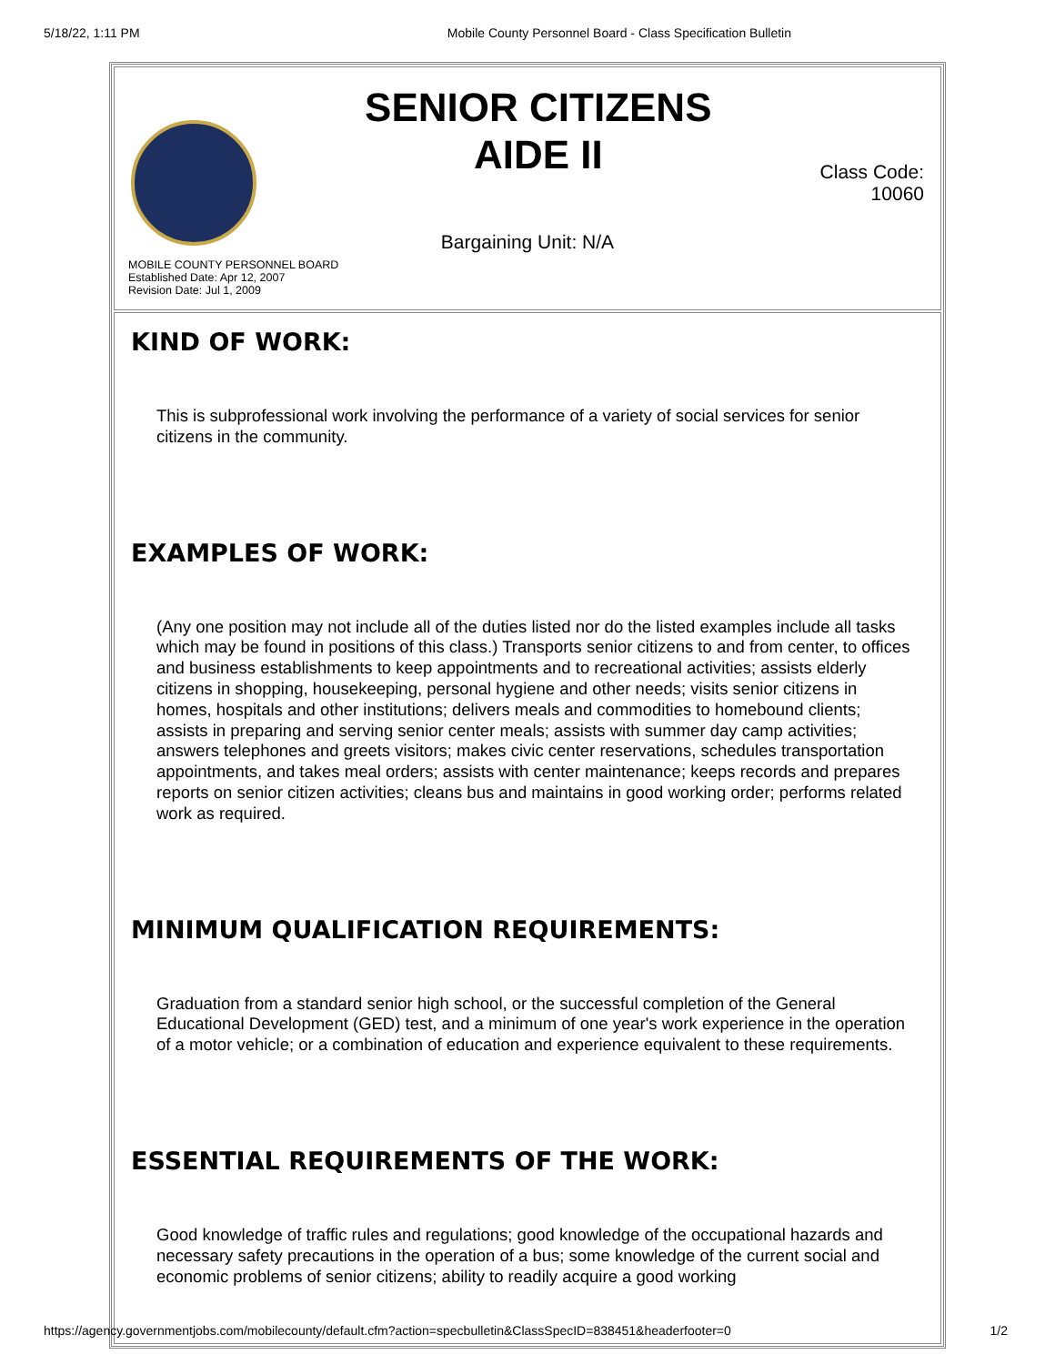5/18/22, 1:11 PM Mobile County Personnel Board - Class Specification Bulletin
SENIOR CITIZENS
AIDE II
Class Code:
10060
Bargaining Unit: N/A
MOBILE COUNTY PERSONNEL BOARD
Established Date: Apr 12, 2007
Revision Date: Jul 1, 2009
KIND OF WORK:
This is subprofessional work involving the performance of a variety of social services for senior citizens in the community.
EXAMPLES OF WORK:
(Any one position may not include all of the duties listed nor do the listed examples include all tasks which may be found in positions of this class.) Transports senior citizens to and from center, to offices and business establishments to keep appointments and to recreational activities; assists elderly citizens in shopping, housekeeping, personal hygiene and other needs; visits senior citizens in homes, hospitals and other institutions; delivers meals and commodities to homebound clients; assists in preparing and serving senior center meals; assists with summer day camp activities; answers telephones and greets visitors; makes civic center reservations, schedules transportation appointments, and takes meal orders; assists with center maintenance; keeps records and prepares reports on senior citizen activities; cleans bus and maintains in good working order; performs related work as required.
MINIMUM QUALIFICATION REQUIREMENTS:
Graduation from a standard senior high school, or the successful completion of the General Educational Development (GED) test, and a minimum of one year's work experience in the operation of a motor vehicle; or a combination of education and experience equivalent to these requirements.
ESSENTIAL REQUIREMENTS OF THE WORK:
Good knowledge of traffic rules and regulations; good knowledge of the occupational hazards and necessary safety precautions in the operation of a bus; some knowledge of the current social and economic problems of senior citizens; ability to readily acquire a good working
https://agency.governmentjobs.com/mobilecounty/default.cfm?action=specbulletin&ClassSpecID=838451&headerfooter=0 1/2